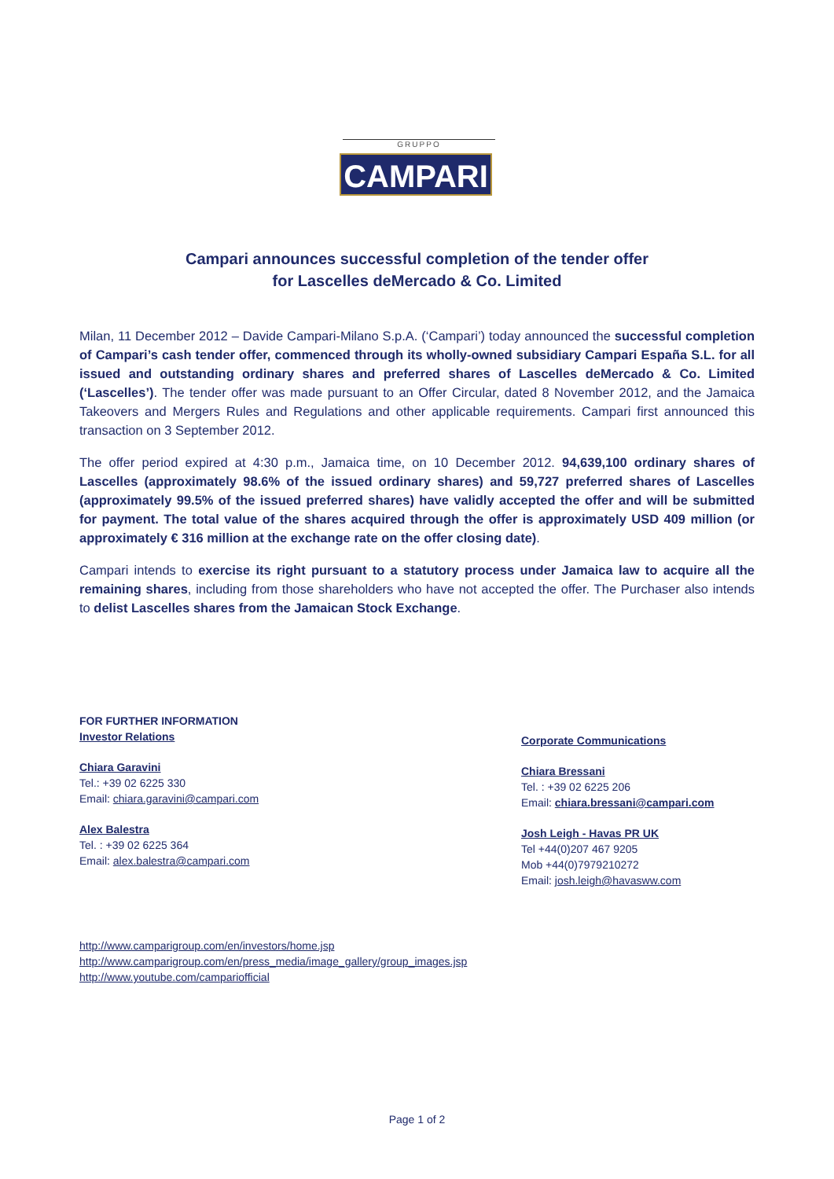GRUPPO
CAMPARI
Campari announces successful completion of the tender offer
for Lascelles deMercado & Co. Limited
Milan, 11 December 2012 – Davide Campari-Milano S.p.A. (‘Campari’) today announced the successful completion of Campari’s cash tender offer, commenced through its wholly-owned subsidiary Campari España S.L. for all issued and outstanding ordinary shares and preferred shares of Lascelles deMercado & Co. Limited (‘Lascelles’). The tender offer was made pursuant to an Offer Circular, dated 8 November 2012, and the Jamaica Takeovers and Mergers Rules and Regulations and other applicable requirements. Campari first announced this transaction on 3 September 2012.
The offer period expired at 4:30 p.m., Jamaica time, on 10 December 2012. 94,639,100 ordinary shares of Lascelles (approximately 98.6% of the issued ordinary shares) and 59,727 preferred shares of Lascelles (approximately 99.5% of the issued preferred shares) have validly accepted the offer and will be submitted for payment. The total value of the shares acquired through the offer is approximately USD 409 million (or approximately € 316 million at the exchange rate on the offer closing date).
Campari intends to exercise its right pursuant to a statutory process under Jamaica law to acquire all the remaining shares, including from those shareholders who have not accepted the offer. The Purchaser also intends to delist Lascelles shares from the Jamaican Stock Exchange.
FOR FURTHER INFORMATION
Investor Relations
Chiara Garavini
Tel.: +39 02 6225 330
Email: chiara.garavini@campari.com
Alex Balestra
Tel. : +39 02 6225 364
Email: alex.balestra@campari.com
Corporate Communications
Chiara Bressani
Tel. : +39 02 6225 206
Email: chiara.bressani@campari.com
Josh Leigh - Havas PR UK
Tel +44(0)207 467 9205
Mob +44(0)7979210272
Email: josh.leigh@havasww.com
http://www.camparigroup.com/en/investors/home.jsp
http://www.camparigroup.com/en/press_media/image_gallery/group_images.jsp
http://www.youtube.com/campariofficial
Page 1 of 2